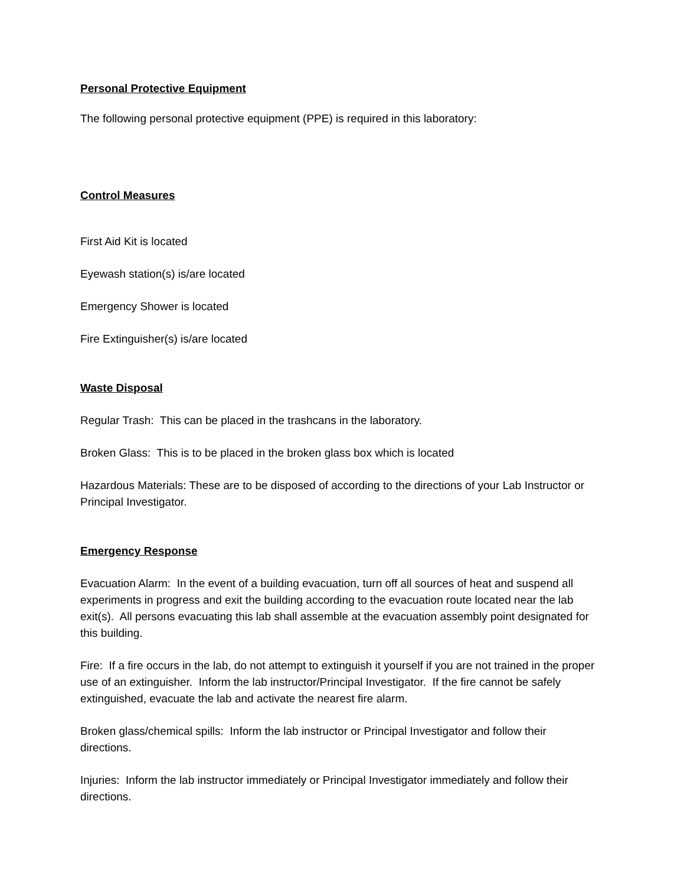Personal Protective Equipment
The following personal protective equipment (PPE) is required in this laboratory:
Control Measures
First Aid Kit is located
Eyewash station(s) is/are located
Emergency Shower is located
Fire Extinguisher(s) is/are located
Waste Disposal
Regular Trash: This can be placed in the trashcans in the laboratory.
Broken Glass: This is to be placed in the broken glass box which is located
Hazardous Materials: These are to be disposed of according to the directions of your Lab Instructor or Principal Investigator.
Emergency Response
Evacuation Alarm: In the event of a building evacuation, turn off all sources of heat and suspend all experiments in progress and exit the building according to the evacuation route located near the lab exit(s). All persons evacuating this lab shall assemble at the evacuation assembly point designated for this building.
Fire: If a fire occurs in the lab, do not attempt to extinguish it yourself if you are not trained in the proper use of an extinguisher. Inform the lab instructor/Principal Investigator. If the fire cannot be safely extinguished, evacuate the lab and activate the nearest fire alarm.
Broken glass/chemical spills: Inform the lab instructor or Principal Investigator and follow their directions.
Injuries: Inform the lab instructor immediately or Principal Investigator immediately and follow their directions.